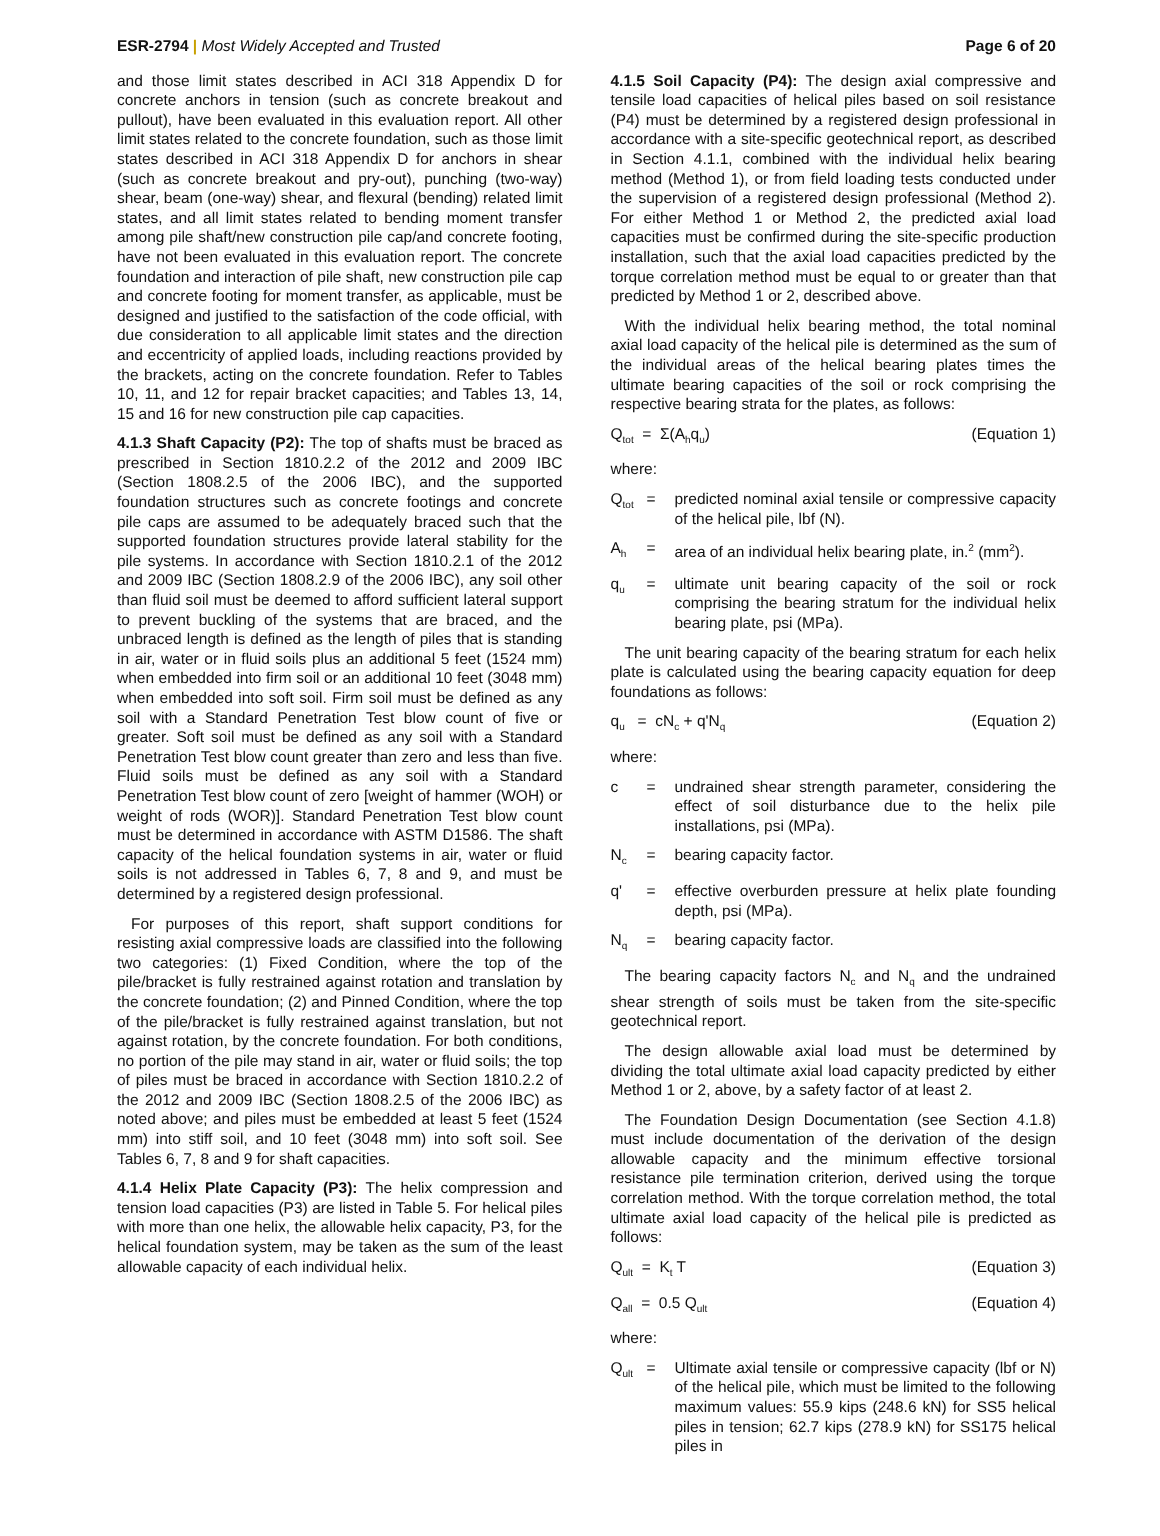ESR-2794 | Most Widely Accepted and Trusted
Page 6 of 20
and those limit states described in ACI 318 Appendix D for concrete anchors in tension (such as concrete breakout and pullout), have been evaluated in this evaluation report. All other limit states related to the concrete foundation, such as those limit states described in ACI 318 Appendix D for anchors in shear (such as concrete breakout and pry-out), punching (two-way) shear, beam (one-way) shear, and flexural (bending) related limit states, and all limit states related to bending moment transfer among pile shaft/new construction pile cap/and concrete footing, have not been evaluated in this evaluation report. The concrete foundation and interaction of pile shaft, new construction pile cap and concrete footing for moment transfer, as applicable, must be designed and justified to the satisfaction of the code official, with due consideration to all applicable limit states and the direction and eccentricity of applied loads, including reactions provided by the brackets, acting on the concrete foundation. Refer to Tables 10, 11, and 12 for repair bracket capacities; and Tables 13, 14, 15 and 16 for new construction pile cap capacities.
4.1.3 Shaft Capacity (P2): The top of shafts must be braced as prescribed in Section 1810.2.2 of the 2012 and 2009 IBC (Section 1808.2.5 of the 2006 IBC), and the supported foundation structures such as concrete footings and concrete pile caps are assumed to be adequately braced such that the supported foundation structures provide lateral stability for the pile systems. In accordance with Section 1810.2.1 of the 2012 and 2009 IBC (Section 1808.2.9 of the 2006 IBC), any soil other than fluid soil must be deemed to afford sufficient lateral support to prevent buckling of the systems that are braced, and the unbraced length is defined as the length of piles that is standing in air, water or in fluid soils plus an additional 5 feet (1524 mm) when embedded into firm soil or an additional 10 feet (3048 mm) when embedded into soft soil. Firm soil must be defined as any soil with a Standard Penetration Test blow count of five or greater. Soft soil must be defined as any soil with a Standard Penetration Test blow count greater than zero and less than five. Fluid soils must be defined as any soil with a Standard Penetration Test blow count of zero [weight of hammer (WOH) or weight of rods (WOR)]. Standard Penetration Test blow count must be determined in accordance with ASTM D1586. The shaft capacity of the helical foundation systems in air, water or fluid soils is not addressed in Tables 6, 7, 8 and 9, and must be determined by a registered design professional.
For purposes of this report, shaft support conditions for resisting axial compressive loads are classified into the following two categories: (1) Fixed Condition, where the top of the pile/bracket is fully restrained against rotation and translation by the concrete foundation; (2) and Pinned Condition, where the top of the pile/bracket is fully restrained against translation, but not against rotation, by the concrete foundation. For both conditions, no portion of the pile may stand in air, water or fluid soils; the top of piles must be braced in accordance with Section 1810.2.2 of the 2012 and 2009 IBC (Section 1808.2.5 of the 2006 IBC) as noted above; and piles must be embedded at least 5 feet (1524 mm) into stiff soil, and 10 feet (3048 mm) into soft soil. See Tables 6, 7, 8 and 9 for shaft capacities.
4.1.4 Helix Plate Capacity (P3): The helix compression and tension load capacities (P3) are listed in Table 5. For helical piles with more than one helix, the allowable helix capacity, P3, for the helical foundation system, may be taken as the sum of the least allowable capacity of each individual helix.
4.1.5 Soil Capacity (P4): The design axial compressive and tensile load capacities of helical piles based on soil resistance (P4) must be determined by a registered design professional in accordance with a site-specific geotechnical report, as described in Section 4.1.1, combined with the individual helix bearing method (Method 1), or from field loading tests conducted under the supervision of a registered design professional (Method 2). For either Method 1 or Method 2, the predicted axial load capacities must be confirmed during the site-specific production installation, such that the axial load capacities predicted by the torque correlation method must be equal to or greater than that predicted by Method 1 or 2, described above.
With the individual helix bearing method, the total nominal axial load capacity of the helical pile is determined as the sum of the individual areas of the helical bearing plates times the ultimate bearing capacities of the soil or rock comprising the respective bearing strata for the plates, as follows:
Q<sub>tot</sub> = Σ(A<sub>h</sub>q<sub>u</sub>) (Equation 1)
where:
Q<sub>tot</sub> = predicted nominal axial tensile or compressive capacity of the helical pile, lbf (N).
A<sub>h</sub> = area of an individual helix bearing plate, in.<sup>2</sup> (mm<sup>2</sup>).
q<sub>u</sub> = ultimate unit bearing capacity of the soil or rock comprising the bearing stratum for the individual helix bearing plate, psi (MPa).
The unit bearing capacity of the bearing stratum for each helix plate is calculated using the bearing capacity equation for deep foundations as follows:
q<sub>u</sub> = cN<sub>c</sub> + q'N<sub>q</sub> (Equation 2)
where:
c = undrained shear strength parameter, considering the effect of soil disturbance due to the helix pile installations, psi (MPa).
N<sub>c</sub> = bearing capacity factor.
q' = effective overburden pressure at helix plate founding depth, psi (MPa).
N<sub>q</sub> = bearing capacity factor.
The bearing capacity factors N<sub>c</sub> and N<sub>q</sub> and the undrained shear strength of soils must be taken from the site-specific geotechnical report.
The design allowable axial load must be determined by dividing the total ultimate axial load capacity predicted by either Method 1 or 2, above, by a safety factor of at least 2.
The Foundation Design Documentation (see Section 4.1.8) must include documentation of the derivation of the design allowable capacity and the minimum effective torsional resistance pile termination criterion, derived using the torque correlation method. With the torque correlation method, the total ultimate axial load capacity of the helical pile is predicted as follows:
Q<sub>ult</sub> = K<sub>t</sub> T (Equation 3)
Q<sub>all</sub> = 0.5 Q<sub>ult</sub> (Equation 4)
where:
Q<sub>ult</sub> = Ultimate axial tensile or compressive capacity (lbf or N) of the helical pile, which must be limited to the following maximum values: 55.9 kips (248.6 kN) for SS5 helical piles in tension; 62.7 kips (278.9 kN) for SS175 helical piles in